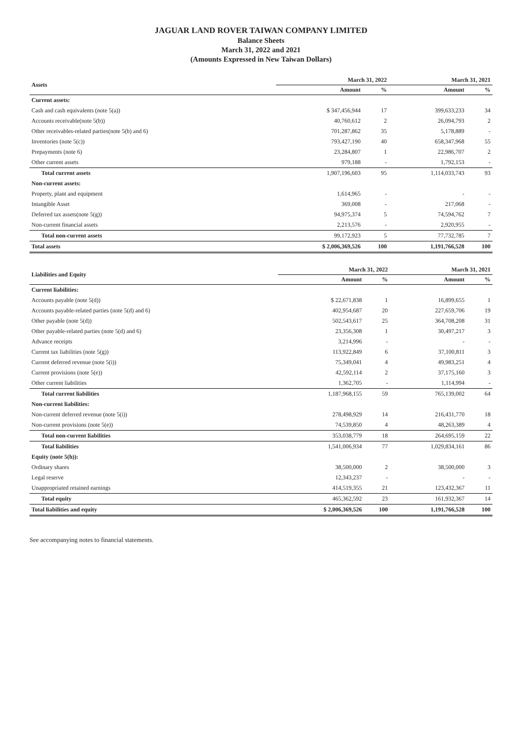JAGUAR LAND ROVER TAIWAN COMPANY LIMITED
Balance Sheets
March 31, 2022 and 2021
(Amounts Expressed in New Taiwan Dollars)
| Assets | March 31, 2022 | | March 31, 2021 | |
| --- | --- | --- | --- | --- |
| | Amount | % | Amount | % |
| Current assets: | | | | |
| Cash and cash equivalents (note 5(a)) | $ 347,456,944 | 17 | 399,633,233 | 34 |
| Accounts receivable(note 5(b)) | 40,760,612 | 2 | 26,094,793 | 2 |
| Other receivables-related parties(note 5(b) and 6) | 701,287,862 | 35 | 5,178,889 | - |
| Inventories (note 5(c)) | 793,427,190 | 40 | 658,347,968 | 55 |
| Prepayments (note 6) | 23,284,807 | 1 | 22,986,707 | 2 |
| Other current assets | 979,188 | - | 1,792,153 | - |
| Total current assets | 1,907,196,603 | 95 | 1,114,033,743 | 93 |
| Non-current assets: | | | | |
| Property, plant and equipment | 1,614,965 | - | - | - |
| Intangible Asset | 369,008 | - | 217,068 | - |
| Deferred tax assets(note 5(g)) | 94,975,374 | 5 | 74,594,762 | 7 |
| Non-current financial assets | 2,213,576 | - | 2,920,955 | - |
| Total non-current assets | 99,172,923 | 5 | 77,732,785 | 7 |
| Total assets | $ 2,006,369,526 | 100 | 1,191,766,528 | 100 |
| Liabilities and Equity | March 31, 2022 | | March 31, 2021 | |
| --- | --- | --- | --- | --- |
| | Amount | % | Amount | % |
| Current liabilities: | | | | |
| Accounts payable (note 5(d)) | $ 22,671,838 | 1 | 16,899,655 | 1 |
| Accounts payable-related parties (note 5(d) and 6) | 402,954,687 | 20 | 227,659,706 | 19 |
| Other payable (note 5(d)) | 502,543,617 | 25 | 364,708,208 | 31 |
| Other payable-related parties (note 5(d) and 6) | 23,356,308 | 1 | 30,497,217 | 3 |
| Advance receipts | 3,214,996 | - | - | - |
| Current tax liabilities (note 5(g)) | 113,922,849 | 6 | 37,100,811 | 3 |
| Current deferred revenue (note 5(i)) | 75,349,041 | 4 | 49,983,251 | 4 |
| Current provisions (note 5(e)) | 42,592,114 | 2 | 37,175,160 | 3 |
| Other current liabilities | 1,362,705 | - | 1,114,994 | - |
| Total current liabilities | 1,187,968,155 | 59 | 765,139,002 | 64 |
| Non-current liabilities: | | | | |
| Non-current deferred revenue (note 5(i)) | 278,498,929 | 14 | 216,431,770 | 18 |
| Non-current provisions (note 5(e)) | 74,539,850 | 4 | 48,263,389 | 4 |
| Total non-current liabilities | 353,038,779 | 18 | 264,695,159 | 22 |
| Total liabilities | 1,541,006,934 | 77 | 1,029,834,161 | 86 |
| Equity (note 5(h)): | | | | |
| Ordinary shares | 38,500,000 | 2 | 38,500,000 | 3 |
| Legal reserve | 12,343,237 | - | - | - |
| Unappropriated retained earnings | 414,519,355 | 21 | 123,432,367 | 11 |
| Total equity | 465,362,592 | 23 | 161,932,367 | 14 |
| Total liabilities and equity | $ 2,006,369,526 | 100 | 1,191,766,528 | 100 |
See accompanying notes to financial statements.